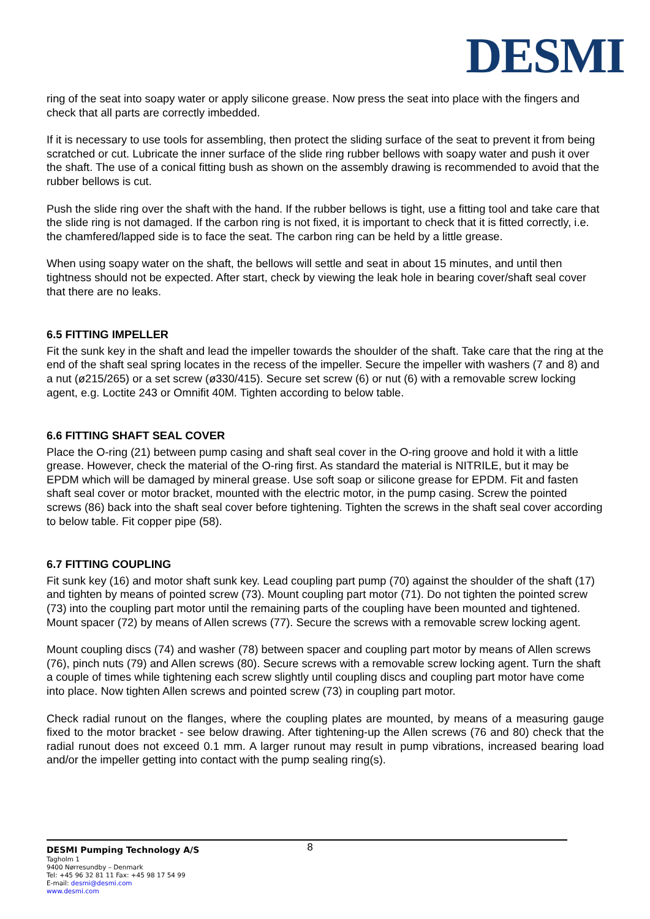DESMI
ring of the seat into soapy water or apply silicone grease. Now press the seat into place with the fingers and check that all parts are correctly imbedded.
If it is necessary to use tools for assembling, then protect the sliding surface of the seat to prevent it from being scratched or cut. Lubricate the inner surface of the slide ring rubber bellows with soapy water and push it over the shaft. The use of a conical fitting bush as shown on the assembly drawing is recommended to avoid that the rubber bellows is cut.
Push the slide ring over the shaft with the hand. If the rubber bellows is tight, use a fitting tool and take care that the slide ring is not damaged. If the carbon ring is not fixed, it is important to check that it is fitted correctly, i.e. the chamfered/lapped side is to face the seat. The carbon ring can be held by a little grease.
When using soapy water on the shaft, the bellows will settle and seat in about 15 minutes, and until then tightness should not be expected. After start, check by viewing the leak hole in bearing cover/shaft seal cover that there are no leaks.
6.5 FITTING IMPELLER
Fit the sunk key in the shaft and lead the impeller towards the shoulder of the shaft. Take care that the ring at the end of the shaft seal spring locates in the recess of the impeller. Secure the impeller with washers (7 and 8) and a nut (ø215/265) or a set screw (ø330/415). Secure set screw (6) or nut (6) with a removable screw locking agent, e.g. Loctite 243 or Omnifit 40M. Tighten according to below table.
6.6 FITTING SHAFT SEAL COVER
Place the O-ring (21) between pump casing and shaft seal cover in the O-ring groove and hold it with a little grease. However, check the material of the O-ring first. As standard the material is NITRILE, but it may be EPDM which will be damaged by mineral grease. Use soft soap or silicone grease for EPDM. Fit and fasten shaft seal cover or motor bracket, mounted with the electric motor, in the pump casing. Screw the pointed screws (86) back into the shaft seal cover before tightening. Tighten the screws in the shaft seal cover according to below table. Fit copper pipe (58).
6.7 FITTING COUPLING
Fit sunk key (16) and motor shaft sunk key. Lead coupling part pump (70) against the shoulder of the shaft (17) and tighten by means of pointed screw (73). Mount coupling part motor (71). Do not tighten the pointed screw (73) into the coupling part motor until the remaining parts of the coupling have been mounted and tightened. Mount spacer (72) by means of Allen screws (77). Secure the screws with a removable screw locking agent.
Mount coupling discs (74) and washer (78) between spacer and coupling part motor by means of Allen screws (76), pinch nuts (79) and Allen screws (80). Secure screws with a removable screw locking agent. Turn the shaft a couple of times while tightening each screw slightly until coupling discs and coupling part motor have come into place. Now tighten Allen screws and pointed screw (73) in coupling part motor.
Check radial runout on the flanges, where the coupling plates are mounted, by means of a measuring gauge fixed to the motor bracket - see below drawing. After tightening-up the Allen screws (76 and 80) check that the radial runout does not exceed 0.1 mm. A larger runout may result in pump vibrations, increased bearing load and/or the impeller getting into contact with the pump sealing ring(s).
8
DESMI Pumping Technology A/S
Tagholm 1
9400 Nørresundby – Denmark
Tel: +45 96 32 81 11 Fax: +45 98 17 54 99
E-mail: desmi@desmi.com
www.desmi.com